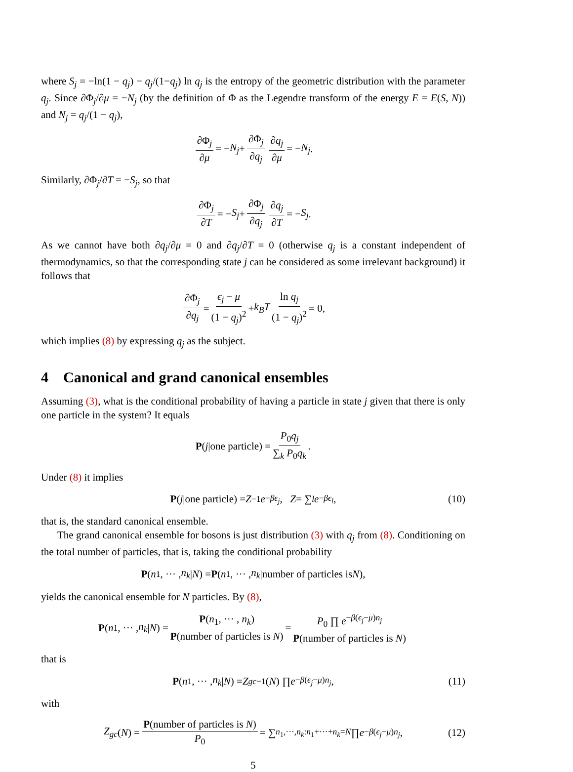where S<sub>j</sub> = −ln(1 − q<sub>j</sub>) − q<sub>j</sub>/(1−q<sub>j</sub>) ln q<sub>j</sub> is the entropy of the geometric distribution with the parameter q<sub>j</sub>. Since ∂Φ<sub>j</sub>/∂μ = −N<sub>j</sub> (by the definition of Φ as the Legendre transform of the energy E = E(S, N)) and N<sub>j</sub> = q<sub>j</sub>/(1 − q<sub>j</sub>),
∂Φ<sub>j</sub> ∂μ = − N<sub>j</sub> + ∂Φ<sub>j</sub> ∂q<sub>j</sub> ∂q<sub>j</sub> ∂μ = − N<sub>j</sub>.
Similarly, ∂Φ<sub>j</sub>/∂T = −S<sub>j</sub>, so that
∂Φ<sub>j</sub> ∂T = − S<sub>j</sub> + ∂Φ<sub>j</sub> ∂q<sub>j</sub> ∂q<sub>j</sub> ∂T = − S<sub>j</sub>.
As we cannot have both ∂q<sub>j</sub>/∂μ = 0 and ∂q<sub>j</sub>/∂T = 0 (otherwise q<sub>j</sub> is a constant independent of thermodynamics, so that the corresponding state j can be considered as some irrelevant background) it follows that
∂Φ<sub>j</sub> ∂q<sub>j</sub> = ϵ<sub>j</sub> − μ (1 − q<sub>j</sub>)<sup>2</sup> + k<sub>B</sub>T ln q<sub>j</sub> (1 − q<sub>j</sub>)<sup>2</sup> = 0,
which implies (8) by expressing q<sub>j</sub> as the subject.
4 Canonical and grand canonical ensembles
Assuming (3), what is the conditional probability of having a particle in state j given that there is only one particle in the system? It equals
P (j |one particle) = P<sub>0</sub>q<sub>j</sub> ∑<sub>k</sub> P<sub>0</sub>q<sub>k</sub>.
Under (8) it implies
P (j |one particle) = Z<sup>−1</sup> e<sup>−βϵ<sub>j</sub></sup>, Z = ∑<sub>l</sub> e<sup>−βϵ<sub>l</sub></sup>, (10)
that is, the standard canonical ensemble.
The grand canonical ensemble for bosons is just distribution (3) with q<sub>j</sub> from (8). Conditioning on the total number of particles, that is, taking the conditional probability
P (n<sub>1</sub>, ··· , n<sub>k</sub> | N) = P (n<sub>1</sub>, ··· , n<sub>k</sub> |number of particles is N),
yields the canonical ensemble for N particles. By (8),
P (n<sub>1</sub>, ··· , n<sub>k</sub> | N) = P(n<sub>1</sub>, ··· , n<sub>k</sub>) P(number of particles is N) = P<sub>0</sub> ∏ e<sup>−β(ϵ<sub>j</sub>−μ)n<sub>j</sub></sup> P(number of particles is N)
that is
P (n<sub>1</sub>, ··· , n<sub>k</sub> | N) = Z<sub>gc</sub><sup>−1</sup>(N) ∏ e<sup>−β(ϵ<sub>j</sub>−μ)n<sub>j</sub></sup>, (11)
with
Z<sub>gc</sub> (N) = P(number of particles is N) P<sub>0</sub> = ∑<sub>n<sub>1</sub>,···,n<sub>k</sub>:n<sub>1</sub>+···+n<sub>k</sub>=N</sub> ∏ e<sup>−β(ϵ<sub>j</sub>−μ)n<sub>j</sub></sup>, (12)
5